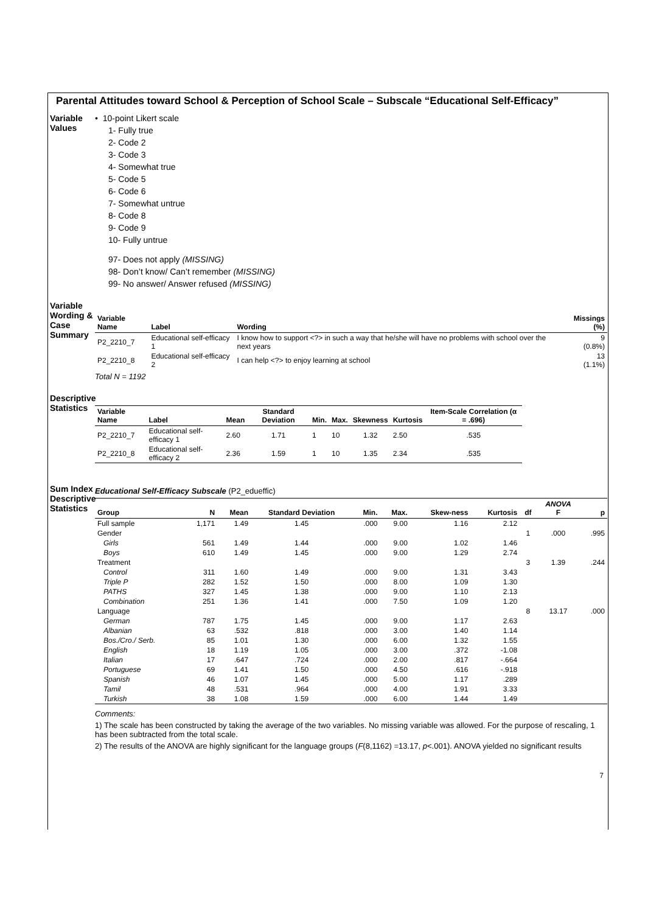Parental Attitudes toward School & Perception of School Scale – Subscale “Educational Self-Efficacy”
Variable Values
• 10-point Likert scale
1- Fully true
2- Code 2
3- Code 3
4- Somewhat true
5- Code 5
6- Code 6
7- Somewhat untrue
8- Code 8
9- Code 9
10- Fully untrue
97- Does not apply (MISSING)
98- Don’t know/ Can’t remember (MISSING)
99- No answer/ Answer refused (MISSING)
Variable Wording & Case Summary
| Variable Name | Label | Wording | Missings (%) |
| --- | --- | --- | --- |
| P2_2210_7 | Educational self-efficacy 1 | I know how to support <?> in such a way that he/she will have no problems with school over the next years | 9 (0.8%) |
| P2_2210_8 | Educational self-efficacy 2 | I can help <?> to enjoy learning at school | 13 (1.1%) |
Total N = 1192
Descriptive Statistics
| Variable Name | Label | Mean | Standard Deviation | Min. | Max. | Skewness | Kurtosis | Item-Scale Correlation (α = .696) |
| --- | --- | --- | --- | --- | --- | --- | --- | --- |
| P2_2210_7 | Educational self-efficacy 1 | 2.60 | 1.71 | 1 | 10 | 1.32 | 2.50 | .535 |
| P2_2210_8 | Educational self-efficacy 2 | 2.36 | 1.59 | 1 | 10 | 1.35 | 2.34 | .535 |
Sum Index Descriptive Statistics
Educational Self-Efficacy Subscale (P2_edueffic)
| Group | N | Mean | Standard Deviation | Min. | Max. | Skew-ness | Kurtosis | df | ANOVA F | p |
| --- | --- | --- | --- | --- | --- | --- | --- | --- | --- | --- |
| Full sample | 1,171 | 1.49 | 1.45 | .000 | 9.00 | 1.16 | 2.12 | | | |
| Gender | | | | | | | | 1 | .000 | .995 |
| Girls | 561 | 1.49 | 1.44 | .000 | 9.00 | 1.02 | 1.46 | | | |
| Boys | 610 | 1.49 | 1.45 | .000 | 9.00 | 1.29 | 2.74 | | | |
| Treatment | | | | | | | | 3 | 1.39 | .244 |
| Control | 311 | 1.60 | 1.49 | .000 | 9.00 | 1.31 | 3.43 | | | |
| Triple P | 282 | 1.52 | 1.50 | .000 | 8.00 | 1.09 | 1.30 | | | |
| PATHS | 327 | 1.45 | 1.38 | .000 | 9.00 | 1.10 | 2.13 | | | |
| Combination | 251 | 1.36 | 1.41 | .000 | 7.50 | 1.09 | 1.20 | | | |
| Language | | | | | | | | 8 | 13.17 | .000 |
| German | 787 | 1.75 | 1.45 | .000 | 9.00 | 1.17 | 2.63 | | | |
| Albanian | 63 | .532 | .818 | .000 | 3.00 | 1.40 | 1.14 | | | |
| Bos./Cro./ Serb. | 85 | 1.01 | 1.30 | .000 | 6.00 | 1.32 | 1.55 | | | |
| English | 18 | 1.19 | 1.05 | .000 | 3.00 | .372 | -1.08 | | | |
| Italian | 17 | .647 | .724 | .000 | 2.00 | .817 | -.664 | | | |
| Portuguese | 69 | 1.41 | 1.50 | .000 | 4.50 | .616 | -.918 | | | |
| Spanish | 46 | 1.07 | 1.45 | .000 | 5.00 | 1.17 | .289 | | | |
| Tamil | 48 | .531 | .964 | .000 | 4.00 | 1.91 | 3.33 | | | |
| Turkish | 38 | 1.08 | 1.59 | .000 | 6.00 | 1.44 | 1.49 | | | |
Comments:
1) The scale has been constructed by taking the average of the two variables. No missing variable was allowed. For the purpose of rescaling, 1 has been subtracted from the total scale.
2) The results of the ANOVA are highly significant for the language groups (F(8,1162) =13.17, p<.001). ANOVA yielded no significant results
7